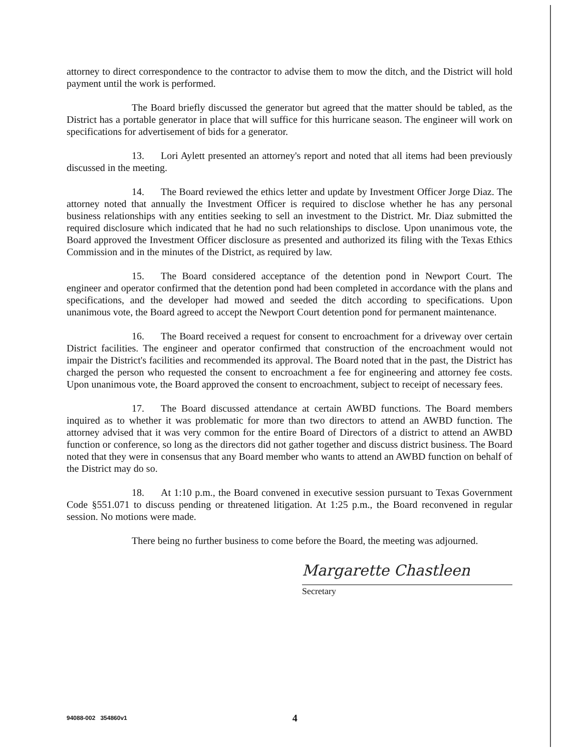attorney to direct correspondence to the contractor to advise them to mow the ditch, and the District will hold payment until the work is performed.
The Board briefly discussed the generator but agreed that the matter should be tabled, as the District has a portable generator in place that will suffice for this hurricane season. The engineer will work on specifications for advertisement of bids for a generator.
13. Lori Aylett presented an attorney's report and noted that all items had been previously discussed in the meeting.
14. The Board reviewed the ethics letter and update by Investment Officer Jorge Diaz. The attorney noted that annually the Investment Officer is required to disclose whether he has any personal business relationships with any entities seeking to sell an investment to the District. Mr. Diaz submitted the required disclosure which indicated that he had no such relationships to disclose. Upon unanimous vote, the Board approved the Investment Officer disclosure as presented and authorized its filing with the Texas Ethics Commission and in the minutes of the District, as required by law.
15. The Board considered acceptance of the detention pond in Newport Court. The engineer and operator confirmed that the detention pond had been completed in accordance with the plans and specifications, and the developer had mowed and seeded the ditch according to specifications. Upon unanimous vote, the Board agreed to accept the Newport Court detention pond for permanent maintenance.
16. The Board received a request for consent to encroachment for a driveway over certain District facilities. The engineer and operator confirmed that construction of the encroachment would not impair the District's facilities and recommended its approval. The Board noted that in the past, the District has charged the person who requested the consent to encroachment a fee for engineering and attorney fee costs. Upon unanimous vote, the Board approved the consent to encroachment, subject to receipt of necessary fees.
17. The Board discussed attendance at certain AWBD functions. The Board members inquired as to whether it was problematic for more than two directors to attend an AWBD function. The attorney advised that it was very common for the entire Board of Directors of a district to attend an AWBD function or conference, so long as the directors did not gather together and discuss district business. The Board noted that they were in consensus that any Board member who wants to attend an AWBD function on behalf of the District may do so.
18. At 1:10 p.m., the Board convened in executive session pursuant to Texas Government Code §551.071 to discuss pending or threatened litigation. At 1:25 p.m., the Board reconvened in regular session. No motions were made.
There being no further business to come before the Board, the meeting was adjourned.
Margarette Chastleen
Secretary
94088-002 354860v1 4